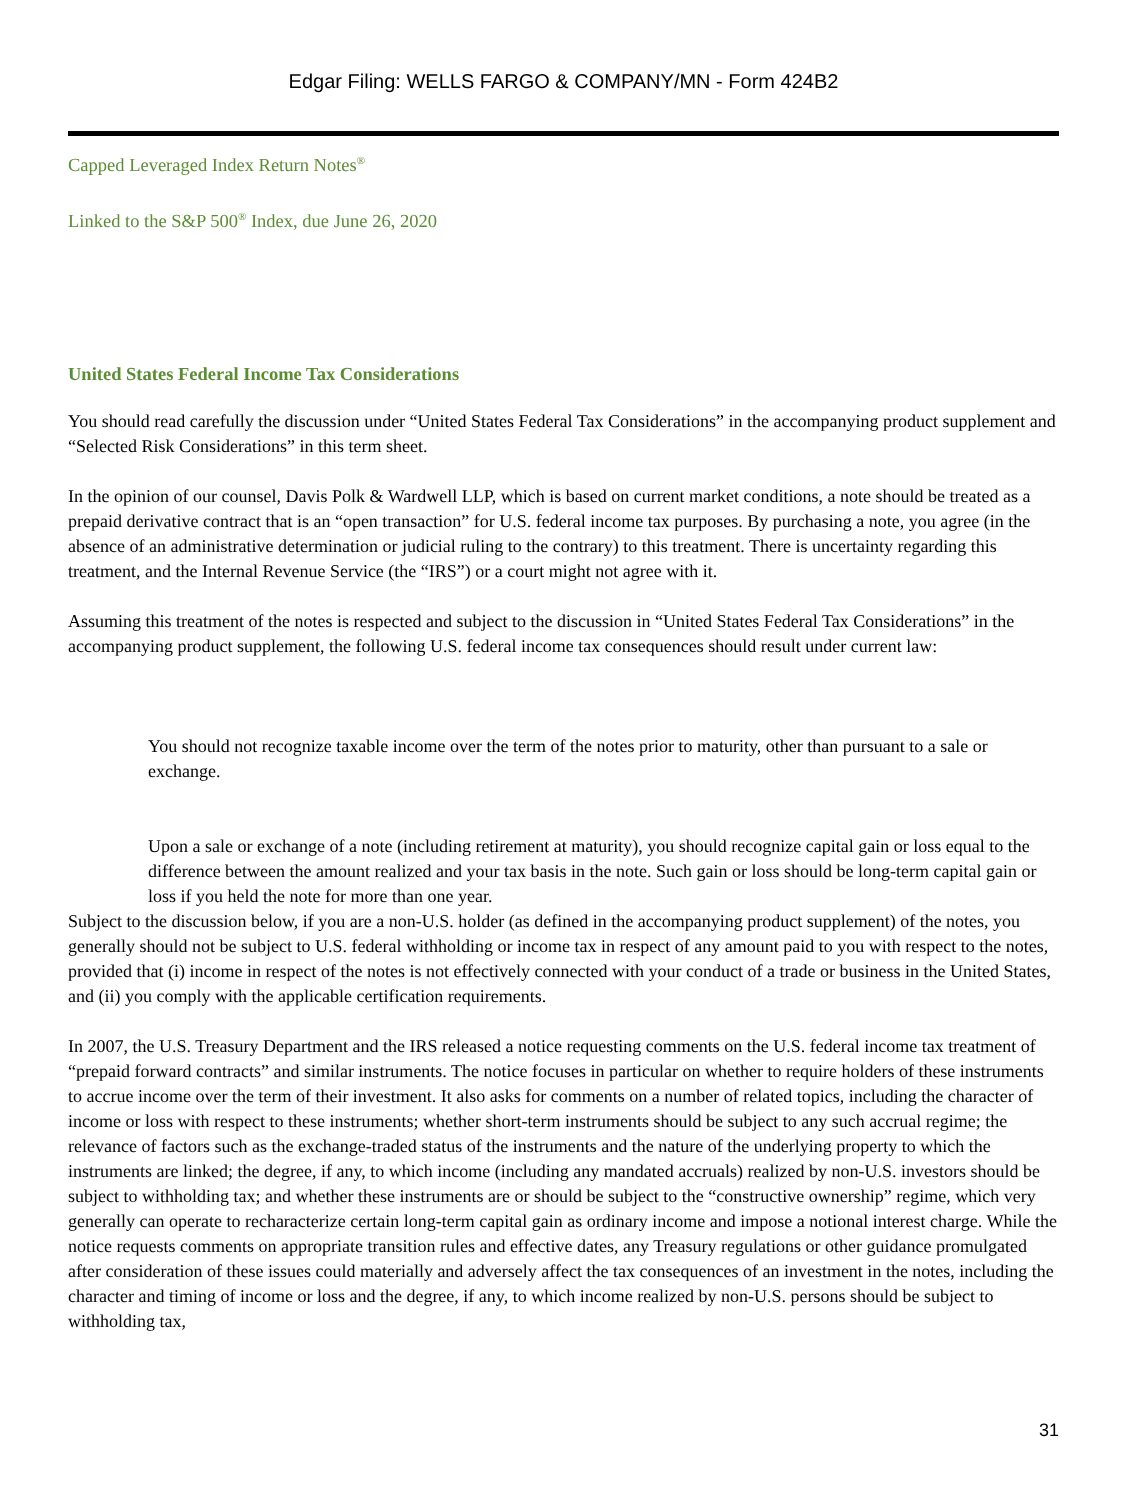Edgar Filing: WELLS FARGO & COMPANY/MN - Form 424B2
Capped Leveraged Index Return Notes<sup>®</sup>
Linked to the S&P 500<sup>®</sup> Index, due June 26, 2020
United States Federal Income Tax Considerations
You should read carefully the discussion under “United States Federal Tax Considerations” in the accompanying product supplement and “Selected Risk Considerations” in this term sheet.
In the opinion of our counsel, Davis Polk & Wardwell LLP, which is based on current market conditions, a note should be treated as a prepaid derivative contract that is an “open transaction” for U.S. federal income tax purposes. By purchasing a note, you agree (in the absence of an administrative determination or judicial ruling to the contrary) to this treatment. There is uncertainty regarding this treatment, and the Internal Revenue Service (the “IRS”) or a court might not agree with it.
Assuming this treatment of the notes is respected and subject to the discussion in “United States Federal Tax Considerations” in the accompanying product supplement, the following U.S. federal income tax consequences should result under current law:
You should not recognize taxable income over the term of the notes prior to maturity, other than pursuant to a sale or exchange.
Upon a sale or exchange of a note (including retirement at maturity), you should recognize capital gain or loss equal to the difference between the amount realized and your tax basis in the note. Such gain or loss should be long-term capital gain or loss if you held the note for more than one year.
Subject to the discussion below, if you are a non-U.S. holder (as defined in the accompanying product supplement) of the notes, you generally should not be subject to U.S. federal withholding or income tax in respect of any amount paid to you with respect to the notes, provided that (i) income in respect of the notes is not effectively connected with your conduct of a trade or business in the United States, and (ii) you comply with the applicable certification requirements.
In 2007, the U.S. Treasury Department and the IRS released a notice requesting comments on the U.S. federal income tax treatment of “prepaid forward contracts” and similar instruments. The notice focuses in particular on whether to require holders of these instruments to accrue income over the term of their investment. It also asks for comments on a number of related topics, including the character of income or loss with respect to these instruments; whether short-term instruments should be subject to any such accrual regime; the relevance of factors such as the exchange-traded status of the instruments and the nature of the underlying property to which the instruments are linked; the degree, if any, to which income (including any mandated accruals) realized by non-U.S. investors should be subject to withholding tax; and whether these instruments are or should be subject to the “constructive ownership” regime, which very generally can operate to recharacterize certain long-term capital gain as ordinary income and impose a notional interest charge. While the notice requests comments on appropriate transition rules and effective dates, any Treasury regulations or other guidance promulgated after consideration of these issues could materially and adversely affect the tax consequences of an investment in the notes, including the character and timing of income or loss and the degree, if any, to which income realized by non-U.S. persons should be subject to withholding tax,
31